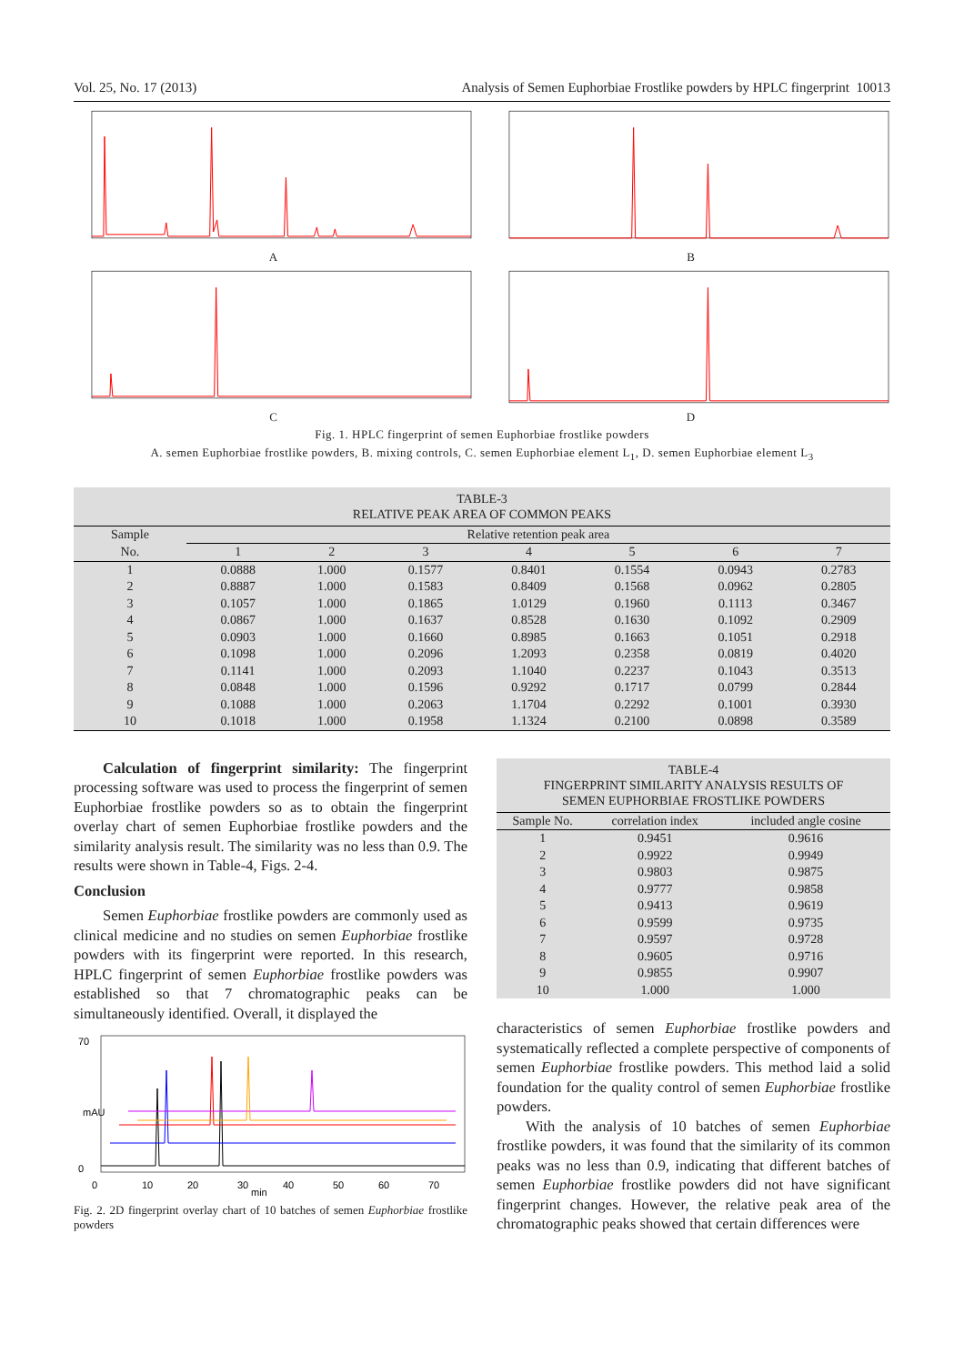Vol. 25, No. 17 (2013) Analysis of Semen Euphorbiae Frostlike powders by HPLC fingerprint 10013
A
B
C
D
Fig. 1. HPLC fingerprint of semen Euphorbiae frostlike powders
A. semen Euphorbiae frostlike powders, B. mixing controls, C. semen Euphorbiae element L<sub>1</sub>, D. semen Euphorbiae element L<sub>3</sub>
TABLE-3
RELATIVE PEAK AREA OF COMMON PEAKS
| Sample | Relative retention peak area | | | | | | |
| --- | --- | --- | --- | --- | --- | --- | --- |
| No. | 1 | 2 | 3 | 4 | 5 | 6 | 7 |
| 1 | 0.0888 | 1.000 | 0.1577 | 0.8401 | 0.1554 | 0.0943 | 0.2783 |
| 2 | 0.8887 | 1.000 | 0.1583 | 0.8409 | 0.1568 | 0.0962 | 0.2805 |
| 3 | 0.1057 | 1.000 | 0.1865 | 1.0129 | 0.1960 | 0.1113 | 0.3467 |
| 4 | 0.0867 | 1.000 | 0.1637 | 0.8528 | 0.1630 | 0.1092 | 0.2909 |
| 5 | 0.0903 | 1.000 | 0.1660 | 0.8985 | 0.1663 | 0.1051 | 0.2918 |
| 6 | 0.1098 | 1.000 | 0.2096 | 1.2093 | 0.2358 | 0.0819 | 0.4020 |
| 7 | 0.1141 | 1.000 | 0.2093 | 1.1040 | 0.2237 | 0.1043 | 0.3513 |
| 8 | 0.0848 | 1.000 | 0.1596 | 0.9292 | 0.1717 | 0.0799 | 0.2844 |
| 9 | 0.1088 | 1.000 | 0.2063 | 1.1704 | 0.2292 | 0.1001 | 0.3930 |
| 10 | 0.1018 | 1.000 | 0.1958 | 1.1324 | 0.2100 | 0.0898 | 0.3589 |
Calculation of fingerprint similarity: The fingerprint processing software was used to process the fingerprint of semen Euphorbiae frostlike powders so as to obtain the fingerprint overlay chart of semen Euphorbiae frostlike powders and the similarity analysis result. The similarity was no less than 0.9. The results were shown in Table-4, Figs. 2-4.
Conclusion
Semen Euphorbiae frostlike powders are commonly used as clinical medicine and no studies on semen Euphorbiae frostlike powders with its fingerprint were reported. In this research, HPLC fingerprint of semen Euphorbiae frostlike powders was established so that 7 chromatographic peaks can be simultaneously identified. Overall, it displayed the
70
0
0
10
20
30
min
40
50
60
70
mAU
Fig. 2. 2D fingerprint overlay chart of 10 batches of semen Euphorbiae frostlike powders
TABLE-4
FINGERPRINT SIMILARITY ANALYSIS RESULTS OF
SEMEN EUPHORBIAE FROSTLIKE POWDERS
| Sample No. | correlation index | included angle cosine |
| --- | --- | --- |
| 1 | 0.9451 | 0.9616 |
| 2 | 0.9922 | 0.9949 |
| 3 | 0.9803 | 0.9875 |
| 4 | 0.9777 | 0.9858 |
| 5 | 0.9413 | 0.9619 |
| 6 | 0.9599 | 0.9735 |
| 7 | 0.9597 | 0.9728 |
| 8 | 0.9605 | 0.9716 |
| 9 | 0.9855 | 0.9907 |
| 10 | 1.000 | 1.000 |
characteristics of semen Euphorbiae frostlike powders and systematically reflected a complete perspective of components of semen Euphorbiae frostlike powders. This method laid a solid foundation for the quality control of semen Euphorbiae frostlike powders.
With the analysis of 10 batches of semen Euphorbiae frostlike powders, it was found that the similarity of its common peaks was no less than 0.9, indicating that different batches of semen Euphorbiae frostlike powders did not have significant fingerprint changes. However, the relative peak area of the chromatographic peaks showed that certain differences were